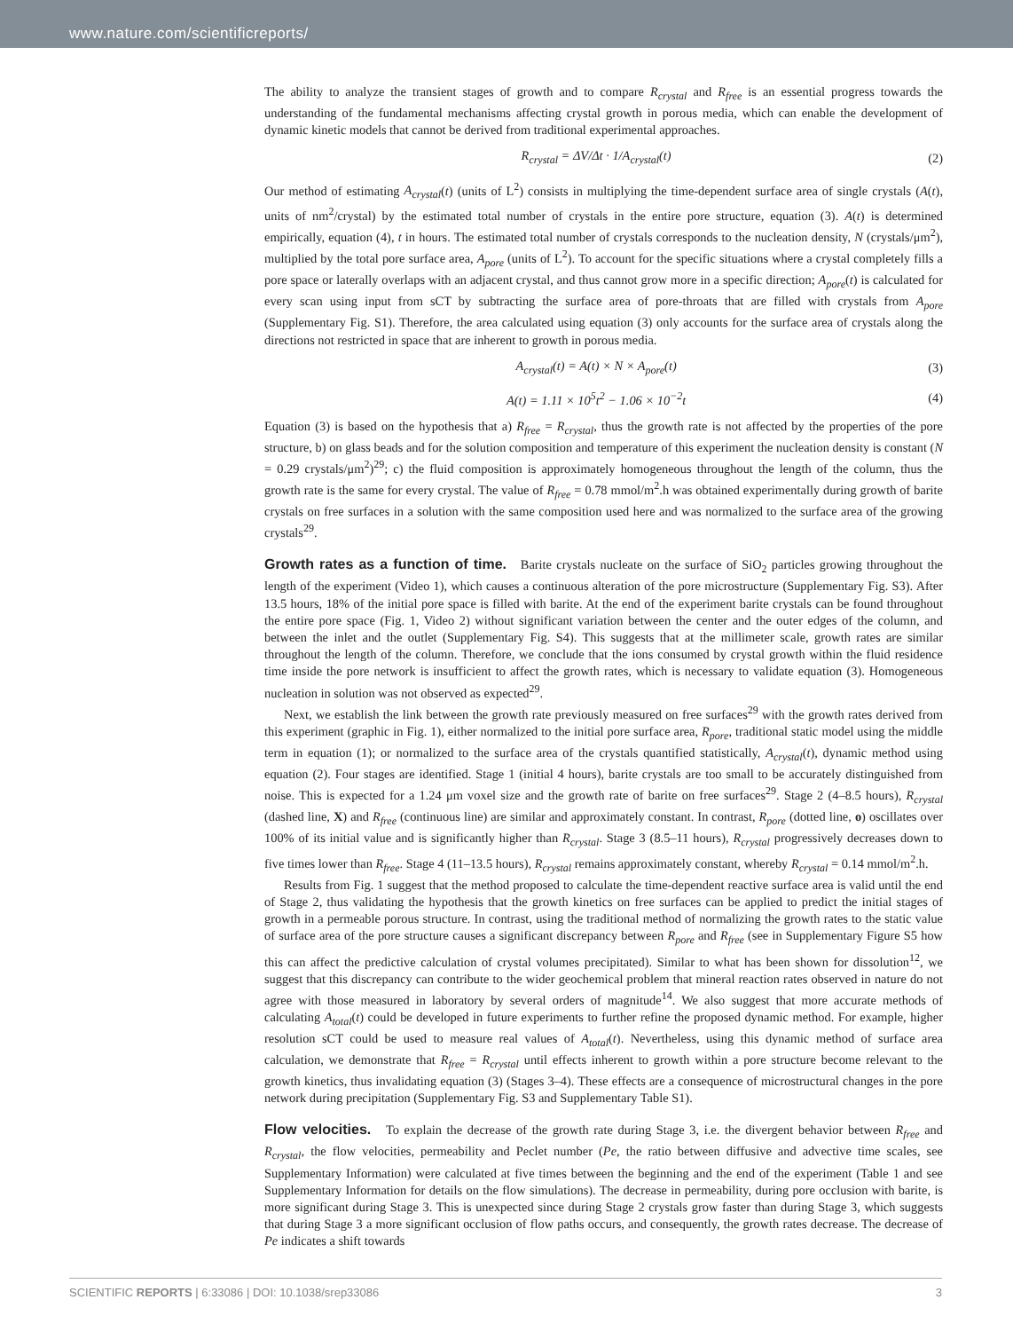www.nature.com/scientificreports/
The ability to analyze the transient stages of growth and to compare R<sub>crystal</sub> and R<sub>free</sub> is an essential progress towards the understanding of the fundamental mechanisms affecting crystal growth in porous media, which can enable the development of dynamic kinetic models that cannot be derived from traditional experimental approaches.
R<sub>crystal</sub> = ΔV/Δt · 1/A<sub>crystal</sub>(t) (2)
Our method of estimating A<sub>crystal</sub>(t) (units of L<sup>2</sup>) consists in multiplying the time-dependent surface area of single crystals (A(t), units of nm<sup>2</sup>/crystal) by the estimated total number of crystals in the entire pore structure, equation (3). A(t) is determined empirically, equation (4), t in hours. The estimated total number of crystals corresponds to the nucleation density, N (crystals/μm<sup>2</sup>), multiplied by the total pore surface area, A<sub>pore</sub> (units of L<sup>2</sup>). To account for the specific situations where a crystal completely fills a pore space or laterally overlaps with an adjacent crystal, and thus cannot grow more in a specific direction; A<sub>pore</sub>(t) is calculated for every scan using input from sCT by subtracting the surface area of pore-throats that are filled with crystals from A<sub>pore</sub> (Supplementary Fig. S1). Therefore, the area calculated using equation (3) only accounts for the surface area of crystals along the directions not restricted in space that are inherent to growth in porous media.
A<sub>crystal</sub>(t) = A(t) × N × A<sub>pore</sub>(t) (3)
A(t) = 1.11 × 10<sup>5</sup>t<sup>2</sup> − 1.06 × 10<sup>−2</sup>t (4)
Equation (3) is based on the hypothesis that a) R<sub>free</sub> = R<sub>crystal</sub>, thus the growth rate is not affected by the properties of the pore structure, b) on glass beads and for the solution composition and temperature of this experiment the nucleation density is constant (N = 0.29 crystals/μm<sup>2</sup>)<sup>29</sup>; c) the fluid composition is approximately homogeneous throughout the length of the column, thus the growth rate is the same for every crystal. The value of R<sub>free</sub> = 0.78 mmol/m<sup>2</sup>.h was obtained experimentally during growth of barite crystals on free surfaces in a solution with the same composition used here and was normalized to the surface area of the growing crystals<sup>29</sup>.
Growth rates as a function of time. Barite crystals nucleate on the surface of SiO<sub>2</sub> particles growing throughout the length of the experiment (Video 1), which causes a continuous alteration of the pore microstructure (Supplementary Fig. S3). After 13.5 hours, 18% of the initial pore space is filled with barite. At the end of the experiment barite crystals can be found throughout the entire pore space (Fig. 1, Video 2) without significant variation between the center and the outer edges of the column, and between the inlet and the outlet (Supplementary Fig. S4). This suggests that at the millimeter scale, growth rates are similar throughout the length of the column. Therefore, we conclude that the ions consumed by crystal growth within the fluid residence time inside the pore network is insufficient to affect the growth rates, which is necessary to validate equation (3). Homogeneous nucleation in solution was not observed as expected<sup>29</sup>.
Next, we establish the link between the growth rate previously measured on free surfaces<sup>29</sup> with the growth rates derived from this experiment (graphic in Fig. 1), either normalized to the initial pore surface area, R<sub>pore</sub>, traditional static model using the middle term in equation (1); or normalized to the surface area of the crystals quantified statistically, A<sub>crystal</sub>(t), dynamic method using equation (2). Four stages are identified. Stage 1 (initial 4 hours), barite crystals are too small to be accurately distinguished from noise. This is expected for a 1.24 μm voxel size and the growth rate of barite on free surfaces<sup>29</sup>. Stage 2 (4–8.5 hours), R<sub>crystal</sub> (dashed line, X) and R<sub>free</sub> (continuous line) are similar and approximately constant. In contrast, R<sub>pore</sub> (dotted line, o) oscillates over 100% of its initial value and is significantly higher than R<sub>crystal</sub>. Stage 3 (8.5–11 hours), R<sub>crystal</sub> progressively decreases down to five times lower than R<sub>free</sub>. Stage 4 (11–13.5 hours), R<sub>crystal</sub> remains approximately constant, whereby R<sub>crystal</sub> = 0.14 mmol/m<sup>2</sup>.h.
Results from Fig. 1 suggest that the method proposed to calculate the time-dependent reactive surface area is valid until the end of Stage 2, thus validating the hypothesis that the growth kinetics on free surfaces can be applied to predict the initial stages of growth in a permeable porous structure. In contrast, using the traditional method of normalizing the growth rates to the static value of surface area of the pore structure causes a significant discrepancy between R<sub>pore</sub> and R<sub>free</sub> (see in Supplementary Figure S5 how this can affect the predictive calculation of crystal volumes precipitated). Similar to what has been shown for dissolution<sup>12</sup>, we suggest that this discrepancy can contribute to the wider geochemical problem that mineral reaction rates observed in nature do not agree with those measured in laboratory by several orders of magnitude<sup>14</sup>. We also suggest that more accurate methods of calculating A<sub>total</sub>(t) could be developed in future experiments to further refine the proposed dynamic method. For example, higher resolution sCT could be used to measure real values of A<sub>total</sub>(t). Nevertheless, using this dynamic method of surface area calculation, we demonstrate that R<sub>free</sub> = R<sub>crystal</sub> until effects inherent to growth within a pore structure become relevant to the growth kinetics, thus invalidating equation (3) (Stages 3–4). These effects are a consequence of microstructural changes in the pore network during precipitation (Supplementary Fig. S3 and Supplementary Table S1).
Flow velocities. To explain the decrease of the growth rate during Stage 3, i.e. the divergent behavior between R<sub>free</sub> and R<sub>crystal</sub>, the flow velocities, permeability and Peclet number (Pe, the ratio between diffusive and advective time scales, see Supplementary Information) were calculated at five times between the beginning and the end of the experiment (Table 1 and see Supplementary Information for details on the flow simulations). The decrease in permeability, during pore occlusion with barite, is more significant during Stage 3. This is unexpected since during Stage 2 crystals grow faster than during Stage 3, which suggests that during Stage 3 a more significant occlusion of flow paths occurs, and consequently, the growth rates decrease. The decrease of Pe indicates a shift towards
SCIENTIFIC REPORTS | 6:33086 | DOI: 10.1038/srep33086 3